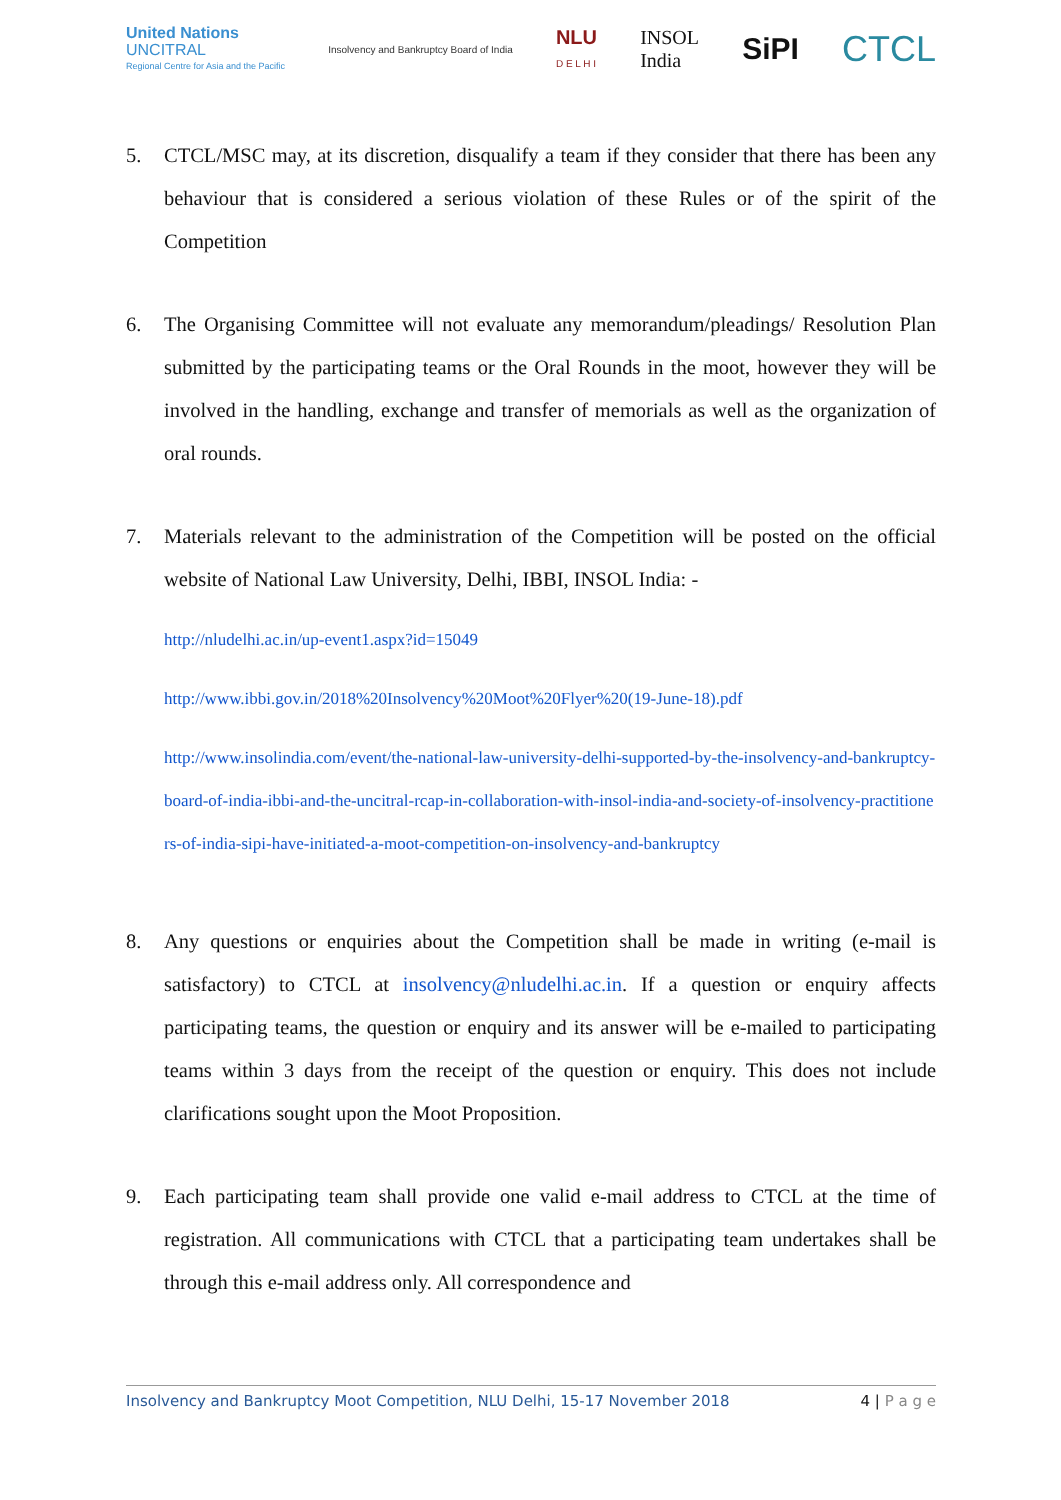United Nations
UNCITRAL
Regional Centre for Asia and the Pacific
Insolvency and Bankruptcy Board of India
NLU
D E L H I
INSOL
India
SiPI
CTCL
5. CTCL/MSC may, at its discretion, disqualify a team if they consider that there has been any behaviour that is considered a serious violation of these Rules or of the spirit of the Competition
6. The Organising Committee will not evaluate any memorandum/pleadings/ Resolution Plan submitted by the participating teams or the Oral Rounds in the moot, however they will be involved in the handling, exchange and transfer of memorials as well as the organization of oral rounds.
7. Materials relevant to the administration of the Competition will be posted on the official website of National Law University, Delhi, IBBI, INSOL India: -
http://nludelhi.ac.in/up-event1.aspx?id=15049
http://www.ibbi.gov.in/2018%20Insolvency%20Moot%20Flyer%20(19-June-18).pdf
http://www.insolindia.com/event/the-national-law-university-delhi-supported-by-the-insolvency-and-bankruptcy-board-of-india-ibbi-and-the-uncitral-rcap-in-collaboration-with-insol-india-and-society-of-insolvency-practitioners-of-india-sipi-have-initiated-a-moot-competition-on-insolvency-and-bankruptcy
8. Any questions or enquiries about the Competition shall be made in writing (e-mail is satisfactory) to CTCL at insolvency@nludelhi.ac.in. If a question or enquiry affects participating teams, the question or enquiry and its answer will be e-mailed to participating teams within 3 days from the receipt of the question or enquiry. This does not include clarifications sought upon the Moot Proposition.
9. Each participating team shall provide one valid e-mail address to CTCL at the time of registration. All communications with CTCL that a participating team undertakes shall be through this e-mail address only. All correspondence and
Insolvency and Bankruptcy Moot Competition, NLU Delhi, 15-17 November 2018 4 | P a g e